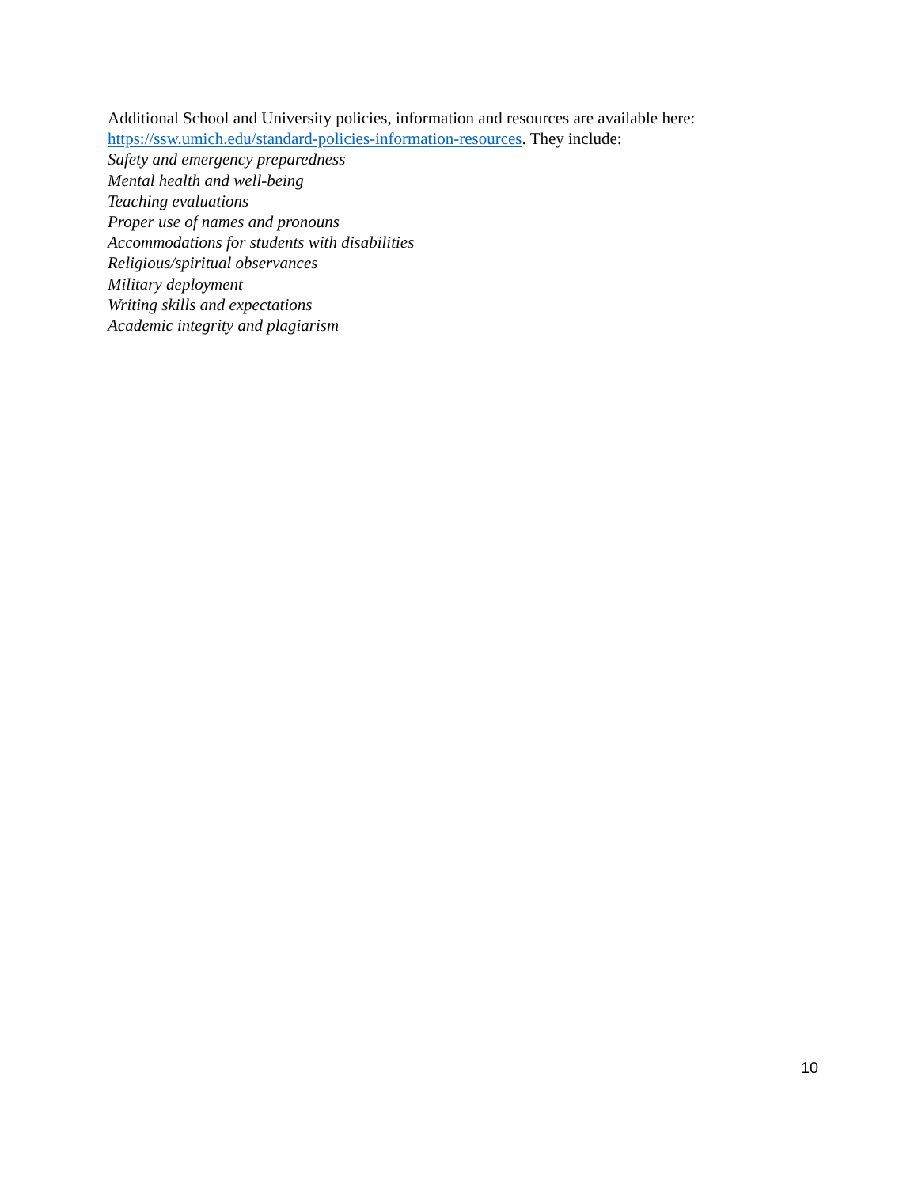Additional School and University policies, information and resources are available here:
https://ssw.umich.edu/standard-policies-information-resources. They include:
Safety and emergency preparedness
Mental health and well-being
Teaching evaluations
Proper use of names and pronouns
Accommodations for students with disabilities
Religious/spiritual observances
Military deployment
Writing skills and expectations
Academic integrity and plagiarism
10